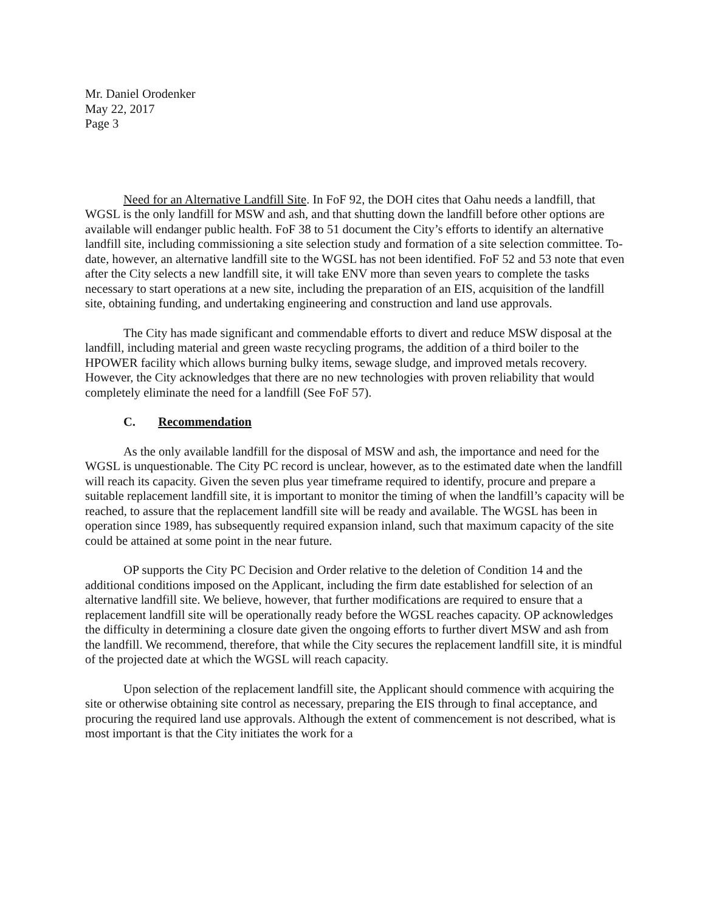Mr. Daniel Orodenker
May 22, 2017
Page 3
Need for an Alternative Landfill Site. In FoF 92, the DOH cites that Oahu needs a landfill, that WGSL is the only landfill for MSW and ash, and that shutting down the landfill before other options are available will endanger public health. FoF 38 to 51 document the City’s efforts to identify an alternative landfill site, including commissioning a site selection study and formation of a site selection committee. To-date, however, an alternative landfill site to the WGSL has not been identified. FoF 52 and 53 note that even after the City selects a new landfill site, it will take ENV more than seven years to complete the tasks necessary to start operations at a new site, including the preparation of an EIS, acquisition of the landfill site, obtaining funding, and undertaking engineering and construction and land use approvals.
The City has made significant and commendable efforts to divert and reduce MSW disposal at the landfill, including material and green waste recycling programs, the addition of a third boiler to the HPOWER facility which allows burning bulky items, sewage sludge, and improved metals recovery. However, the City acknowledges that there are no new technologies with proven reliability that would completely eliminate the need for a landfill (See FoF 57).
C. Recommendation
As the only available landfill for the disposal of MSW and ash, the importance and need for the WGSL is unquestionable. The City PC record is unclear, however, as to the estimated date when the landfill will reach its capacity. Given the seven plus year timeframe required to identify, procure and prepare a suitable replacement landfill site, it is important to monitor the timing of when the landfill’s capacity will be reached, to assure that the replacement landfill site will be ready and available. The WGSL has been in operation since 1989, has subsequently required expansion inland, such that maximum capacity of the site could be attained at some point in the near future.
OP supports the City PC Decision and Order relative to the deletion of Condition 14 and the additional conditions imposed on the Applicant, including the firm date established for selection of an alternative landfill site. We believe, however, that further modifications are required to ensure that a replacement landfill site will be operationally ready before the WGSL reaches capacity. OP acknowledges the difficulty in determining a closure date given the ongoing efforts to further divert MSW and ash from the landfill. We recommend, therefore, that while the City secures the replacement landfill site, it is mindful of the projected date at which the WGSL will reach capacity.
Upon selection of the replacement landfill site, the Applicant should commence with acquiring the site or otherwise obtaining site control as necessary, preparing the EIS through to final acceptance, and procuring the required land use approvals. Although the extent of commencement is not described, what is most important is that the City initiates the work for a